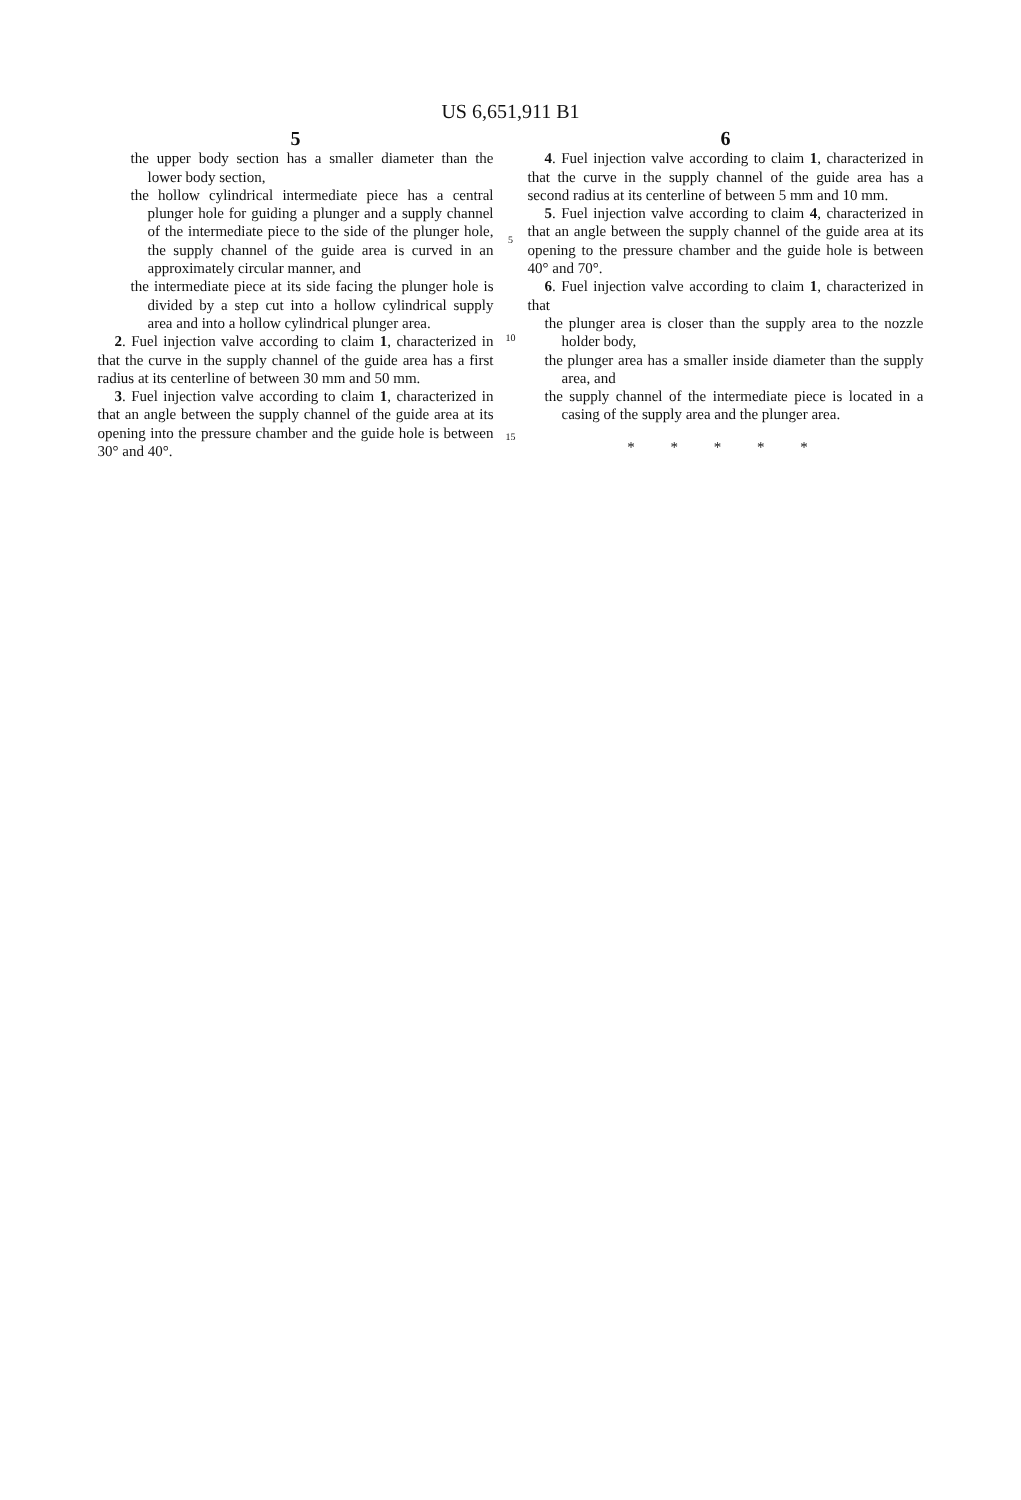US 6,651,911 B1
5
the upper body section has a smaller diameter than the lower body section,
the hollow cylindrical intermediate piece has a central plunger hole for guiding a plunger and a supply channel of the intermediate piece to the side of the plunger hole, the supply channel of the guide area is curved in an approximately circular manner, and
the intermediate piece at its side facing the plunger hole is divided by a step cut into a hollow cylindrical supply area and into a hollow cylindrical plunger area.
2. Fuel injection valve according to claim 1, characterized in that the curve in the supply channel of the guide area has a first radius at its centerline of between 30 mm and 50 mm.
3. Fuel injection valve according to claim 1, characterized in that an angle between the supply channel of the guide area at its opening into the pressure chamber and the guide hole is between 30° and 40°.
5
10
15
6
4. Fuel injection valve according to claim 1, characterized in that the curve in the supply channel of the guide area has a second radius at its centerline of between 5 mm and 10 mm.
5. Fuel injection valve according to claim 4, characterized in that an angle between the supply channel of the guide area at its opening to the pressure chamber and the guide hole is between 40° and 70°.
6. Fuel injection valve according to claim 1, characterized in that
the plunger area is closer than the supply area to the nozzle holder body,
the plunger area has a smaller inside diameter than the supply area, and
the supply channel of the intermediate piece is located in a casing of the supply area and the plunger area.
* * * * *